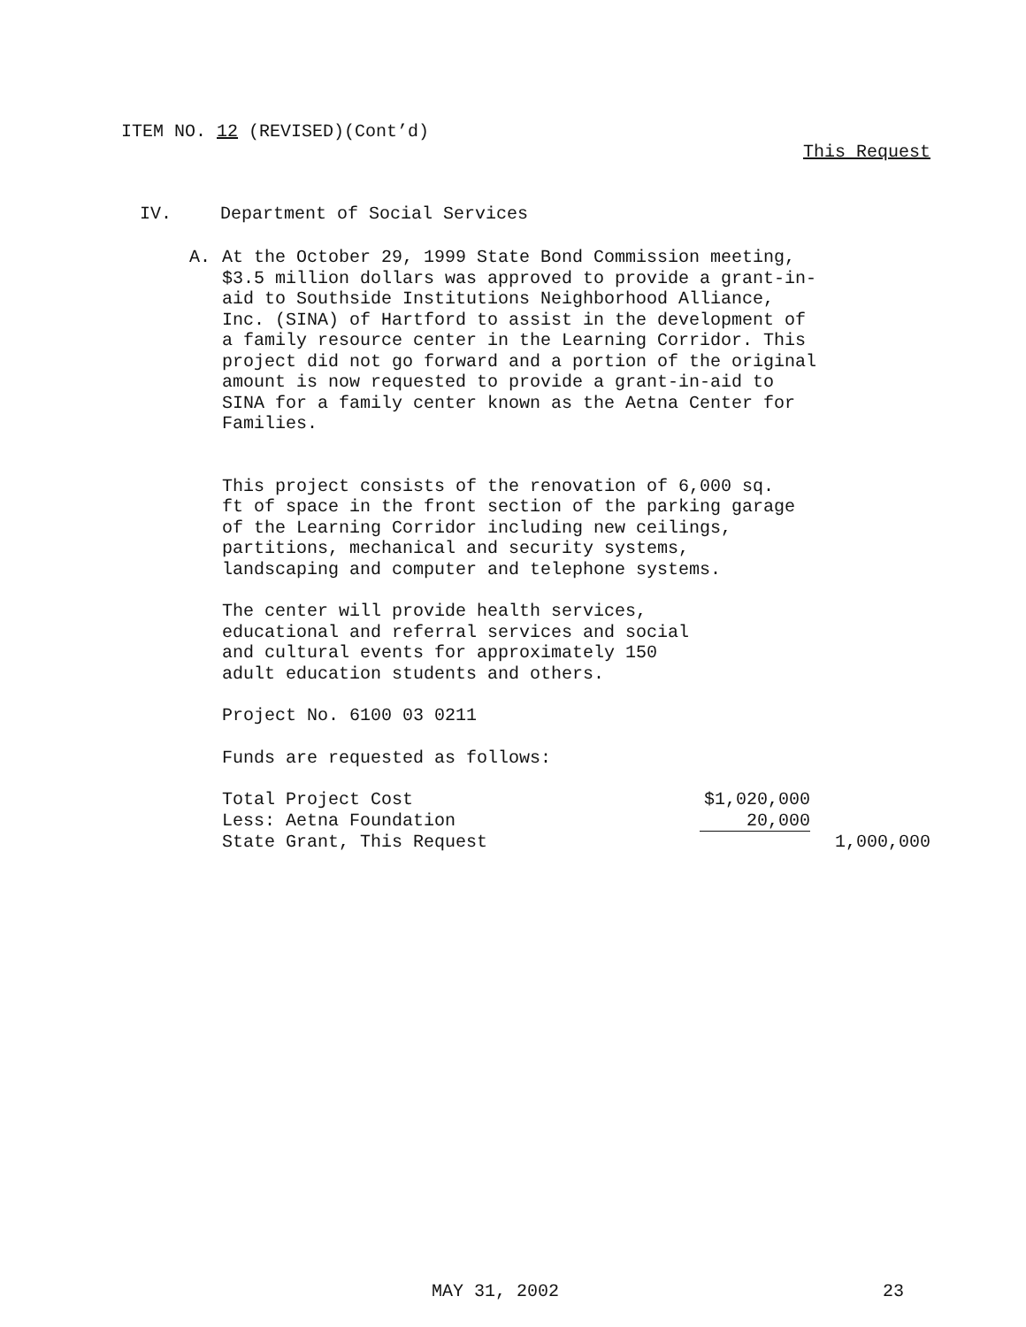ITEM NO. 12 (REVISED)(Cont’d)
This Request
IV. Department of Social Services
A. At the October 29, 1999 State Bond Commission meeting, $3.5 million dollars was approved to provide a grant-in-aid to Southside Institutions Neighborhood Alliance, Inc. (SINA) of Hartford to assist in the development of a family resource center in the Learning Corridor. This project did not go forward and a portion of the original amount is now requested to provide a grant-in-aid to SINA for a family center known as the Aetna Center for Families.
This project consists of the renovation of 6,000 sq. ft of space in the front section of the parking garage of the Learning Corridor including new ceilings, partitions, mechanical and security systems, landscaping and computer and telephone systems.
The center will provide health services, educational and referral services and social and cultural events for approximately 150 adult education students and others.
Project No. 6100 03 0211
Funds are requested as follows:
| Total Project Cost | $1,020,000 | |
| Less: Aetna Foundation | 20,000 | |
| State Grant, This Request | | 1,000,000 |
MAY 31, 2002 23